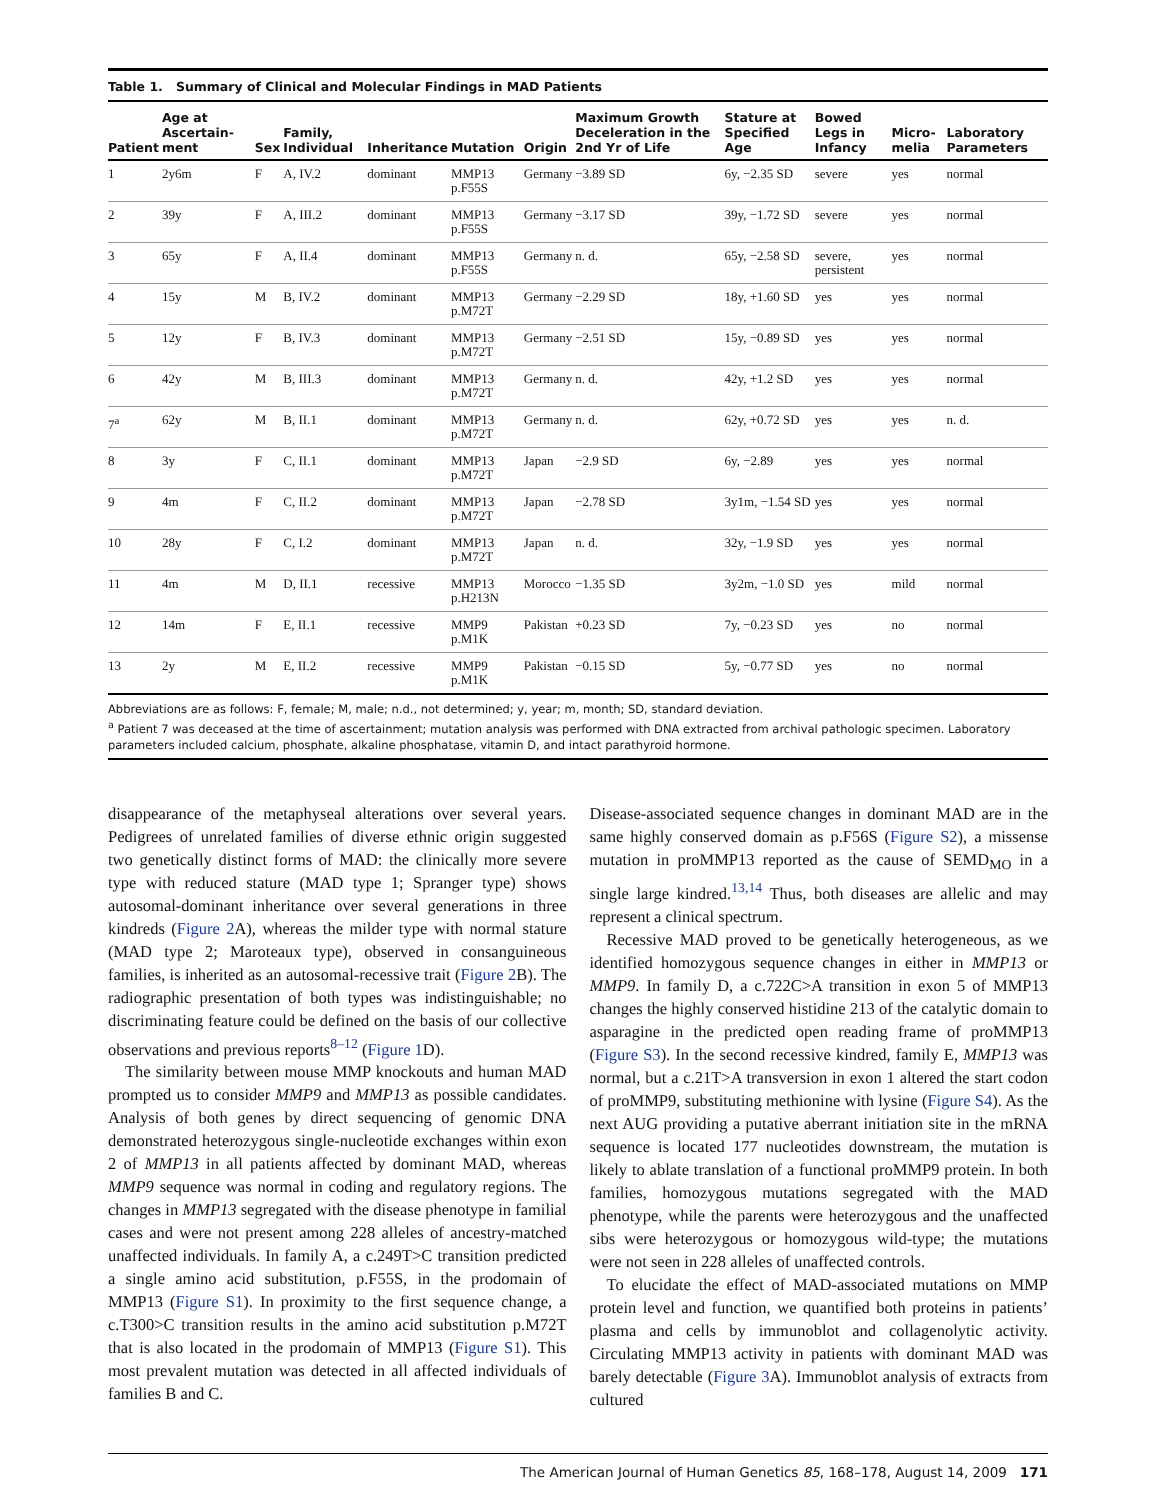Table 1. Summary of Clinical and Molecular Findings in MAD Patients
| Patient | Age at Ascertain-ment | Sex | Family, Individual | Inheritance | Mutation | Origin | Maximum Growth Deceleration in the 2nd Yr of Life | Stature at Specified Age | Bowed Legs in Infancy | Micro-melia | Laboratory Parameters |
| --- | --- | --- | --- | --- | --- | --- | --- | --- | --- | --- | --- |
| 1 | 2y6m | F | A, IV.2 | dominant | MMP13 p.F55S | Germany | −3.89 SD | 6y, −2.35 SD | severe | yes | normal |
| 2 | 39y | F | A, III.2 | dominant | MMP13 p.F55S | Germany | −3.17 SD | 39y, −1.72 SD | severe | yes | normal |
| 3 | 65y | F | A, II.4 | dominant | MMP13 p.F55S | Germany | n. d. | 65y, −2.58 SD | severe, persistent | yes | normal |
| 4 | 15y | M | B, IV.2 | dominant | MMP13 p.M72T | Germany | −2.29 SD | 18y, +1.60 SD | yes | yes | normal |
| 5 | 12y | F | B, IV.3 | dominant | MMP13 p.M72T | Germany | −2.51 SD | 15y, −0.89 SD | yes | yes | normal |
| 6 | 42y | M | B, III.3 | dominant | MMP13 p.M72T | Germany | n. d. | 42y, +1.2 SD | yes | yes | normal |
| 7<sup>a</sup> | 62y | M | B, II.1 | dominant | MMP13 p.M72T | Germany | n. d. | 62y, +0.72 SD | yes | yes | n. d. |
| 8 | 3y | F | C, II.1 | dominant | MMP13 p.M72T | Japan | −2.9 SD | 6y, −2.89 | yes | yes | normal |
| 9 | 4m | F | C, II.2 | dominant | MMP13 p.M72T | Japan | −2.78 SD | 3y1m, −1.54 SD | yes | yes | normal |
| 10 | 28y | F | C, I.2 | dominant | MMP13 p.M72T | Japan | n. d. | 32y, −1.9 SD | yes | yes | normal |
| 11 | 4m | M | D, II.1 | recessive | MMP13 p.H213N | Morocco | −1.35 SD | 3y2m, −1.0 SD | yes | mild | normal |
| 12 | 14m | F | E, II.1 | recessive | MMP9 p.M1K | Pakistan | +0.23 SD | 7y, −0.23 SD | yes | no | normal |
| 13 | 2y | M | E, II.2 | recessive | MMP9 p.M1K | Pakistan | −0.15 SD | 5y, −0.77 SD | yes | no | normal |
Abbreviations are as follows: F, female; M, male; n.d., not determined; y, year; m, month; SD, standard deviation.
<sup>a</sup> Patient 7 was deceased at the time of ascertainment; mutation analysis was performed with DNA extracted from archival pathologic specimen. Laboratory parameters included calcium, phosphate, alkaline phosphatase, vitamin D, and intact parathyroid hormone.
disappearance of the metaphyseal alterations over several years. Pedigrees of unrelated families of diverse ethnic origin suggested two genetically distinct forms of MAD: the clinically more severe type with reduced stature (MAD type 1; Spranger type) shows autosomal-dominant inheritance over several generations in three kindreds (Figure 2 A), whereas the milder type with normal stature (MAD type 2; Maroteaux type), observed in consanguineous families, is inherited as an autosomal-recessive trait (Figure 2 B). The radiographic presentation of both types was indistinguishable; no discriminating feature could be defined on the basis of our collective observations and previous reports<sup>8–12</sup> (Figure 1 D).
The similarity between mouse MMP knockouts and human MAD prompted us to consider MMP9 and MMP13 as possible candidates. Analysis of both genes by direct sequencing of genomic DNA demonstrated heterozygous single-nucleotide exchanges within exon 2 of MMP13 in all patients affected by dominant MAD, whereas MMP9 sequence was normal in coding and regulatory regions. The changes in MMP13 segregated with the disease phenotype in familial cases and were not present among 228 alleles of ancestry-matched unaffected individuals. In family A, a c.249T>C transition predicted a single amino acid substitution, p.F55S, in the prodomain of MMP13 (Figure S1). In proximity to the first sequence change, a c.T300>C transition results in the amino acid substitution p.M72T that is also located in the prodomain of MMP13 (Figure S1). This most prevalent mutation was detected in all affected individuals of families B and C.
Disease-associated sequence changes in dominant MAD are in the same highly conserved domain as p.F56S (Figure S2), a missense mutation in proMMP13 reported as the cause of SEMD<sub>MO</sub> in a single large kindred.<sup>13,14</sup> Thus, both diseases are allelic and may represent a clinical spectrum.
Recessive MAD proved to be genetically heterogeneous, as we identified homozygous sequence changes in either in MMP13 or MMP9. In family D, a c.722C>A transition in exon 5 of MMP13 changes the highly conserved histidine 213 of the catalytic domain to asparagine in the predicted open reading frame of proMMP13 (Figure S3). In the second recessive kindred, family E, MMP13 was normal, but a c.21T>A transversion in exon 1 altered the start codon of proMMP9, substituting methionine with lysine (Figure S4). As the next AUG providing a putative aberrant initiation site in the mRNA sequence is located 177 nucleotides downstream, the mutation is likely to ablate translation of a functional proMMP9 protein. In both families, homozygous mutations segregated with the MAD phenotype, while the parents were heterozygous and the unaffected sibs were heterozygous or homozygous wild-type; the mutations were not seen in 228 alleles of unaffected controls.
To elucidate the effect of MAD-associated mutations on MMP protein level and function, we quantified both proteins in patients’ plasma and cells by immunoblot and collagenolytic activity. Circulating MMP13 activity in patients with dominant MAD was barely detectable (Figure 3 A). Immunoblot analysis of extracts from cultured
The American Journal of Human Genetics 85, 168–178, August 14, 2009 171